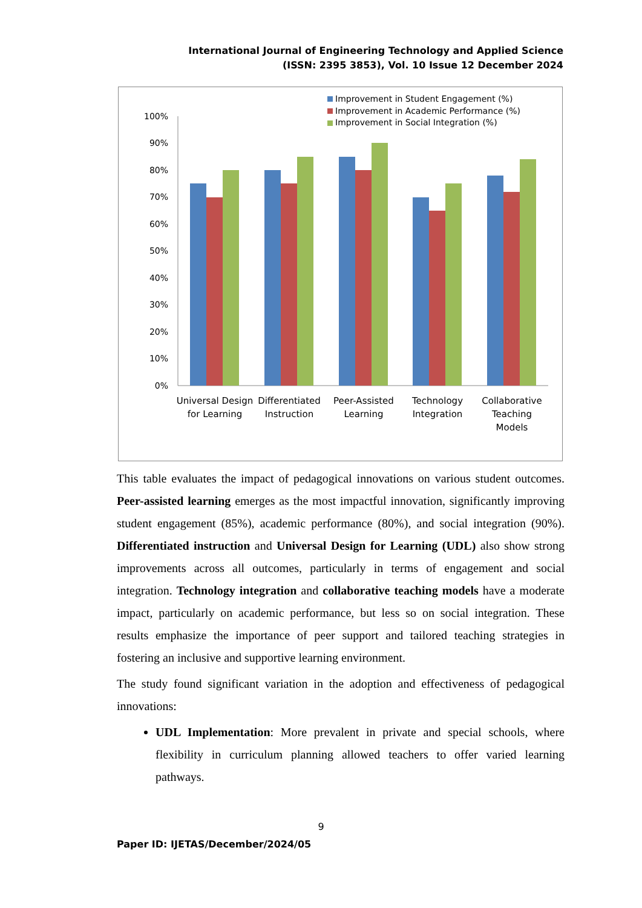International Journal of Engineering Technology and Applied Science
(ISSN: 2395 3853), Vol. 10 Issue 12 December 2024
Improvement in Student Engagement (%)
Improvement in Academic Performance (%)
Improvement in Social Integration (%)
100%
90%
80%
70%
60%
50%
40%
30%
20%
10%
0%
Universal Design
for Learning
Differentiated
Instruction
Peer-Assisted
Learning
Technology
Integration
Collaborative
Teaching
Models
This table evaluates the impact of pedagogical innovations on various student outcomes. Peer-assisted learning emerges as the most impactful innovation, significantly improving student engagement (85%), academic performance (80%), and social integration (90%). Differentiated instruction and Universal Design for Learning (UDL) also show strong improvements across all outcomes, particularly in terms of engagement and social integration. Technology integration and collaborative teaching models have a moderate impact, particularly on academic performance, but less so on social integration. These results emphasize the importance of peer support and tailored teaching strategies in fostering an inclusive and supportive learning environment.
The study found significant variation in the adoption and effectiveness of pedagogical innovations:
UDL Implementation: More prevalent in private and special schools, where flexibility in curriculum planning allowed teachers to offer varied learning pathways.
9
Paper ID: IJETAS/December/2024/05